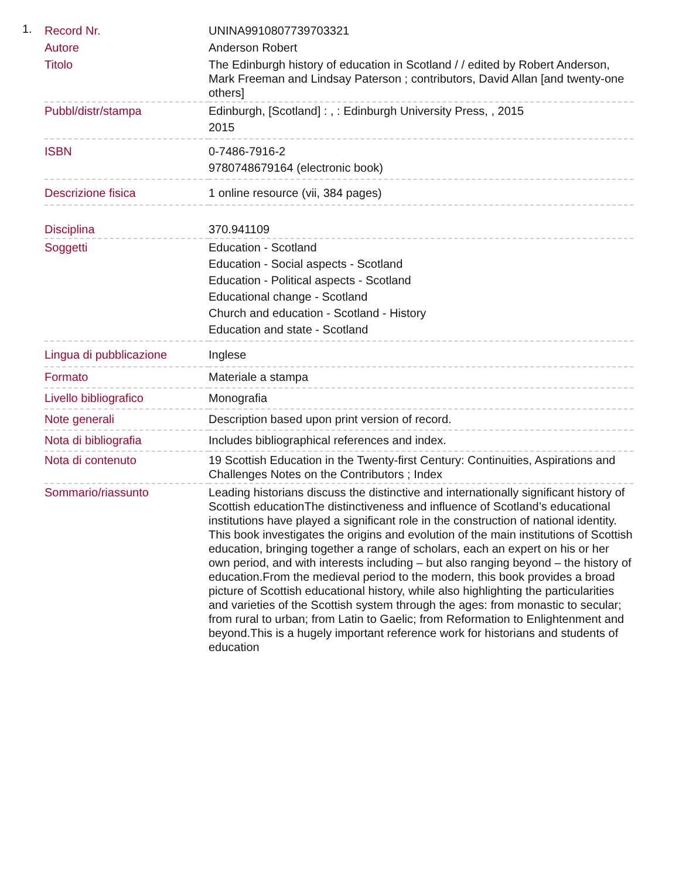1.
| Record Nr. | UNINA9910807739703321 |
| Autore | Anderson Robert |
| Titolo | The Edinburgh history of education in Scotland / / edited by Robert Anderson, Mark Freeman and Lindsay Paterson ; contributors, David Allan [and twenty-one others] |
| Pubbl/distr/stampa | Edinburgh, [Scotland] : , : Edinburgh University Press, , 2015 2015 |
| ISBN | 0-7486-7916-2 9780748679164 (electronic book) |
| Descrizione fisica | 1 online resource (vii, 384 pages) |
| Disciplina | 370.941109 |
| Soggetti | Education - Scotland Education - Social aspects - Scotland Education - Political aspects - Scotland Educational change - Scotland Church and education - Scotland - History Education and state - Scotland |
| Lingua di pubblicazione | Inglese |
| Formato | Materiale a stampa |
| Livello bibliografico | Monografia |
| Note generali | Description based upon print version of record. |
| Nota di bibliografia | Includes bibliographical references and index. |
| Nota di contenuto | 19 Scottish Education in the Twenty-first Century: Continuities, Aspirations and Challenges Notes on the Contributors ; Index |
| Sommario/riassunto | Leading historians discuss the distinctive and internationally significant history of Scottish educationThe distinctiveness and influence of Scotland’s educational institutions have played a significant role in the construction of national identity. This book investigates the origins and evolution of the main institutions of Scottish education, bringing together a range of scholars, each an expert on his or her own period, and with interests including – but also ranging beyond – the history of education.From the medieval period to the modern, this book provides a broad picture of Scottish educational history, while also highlighting the particularities and varieties of the Scottish system through the ages: from monastic to secular; from rural to urban; from Latin to Gaelic; from Reformation to Enlightenment and beyond.This is a hugely important reference work for historians and students of education |